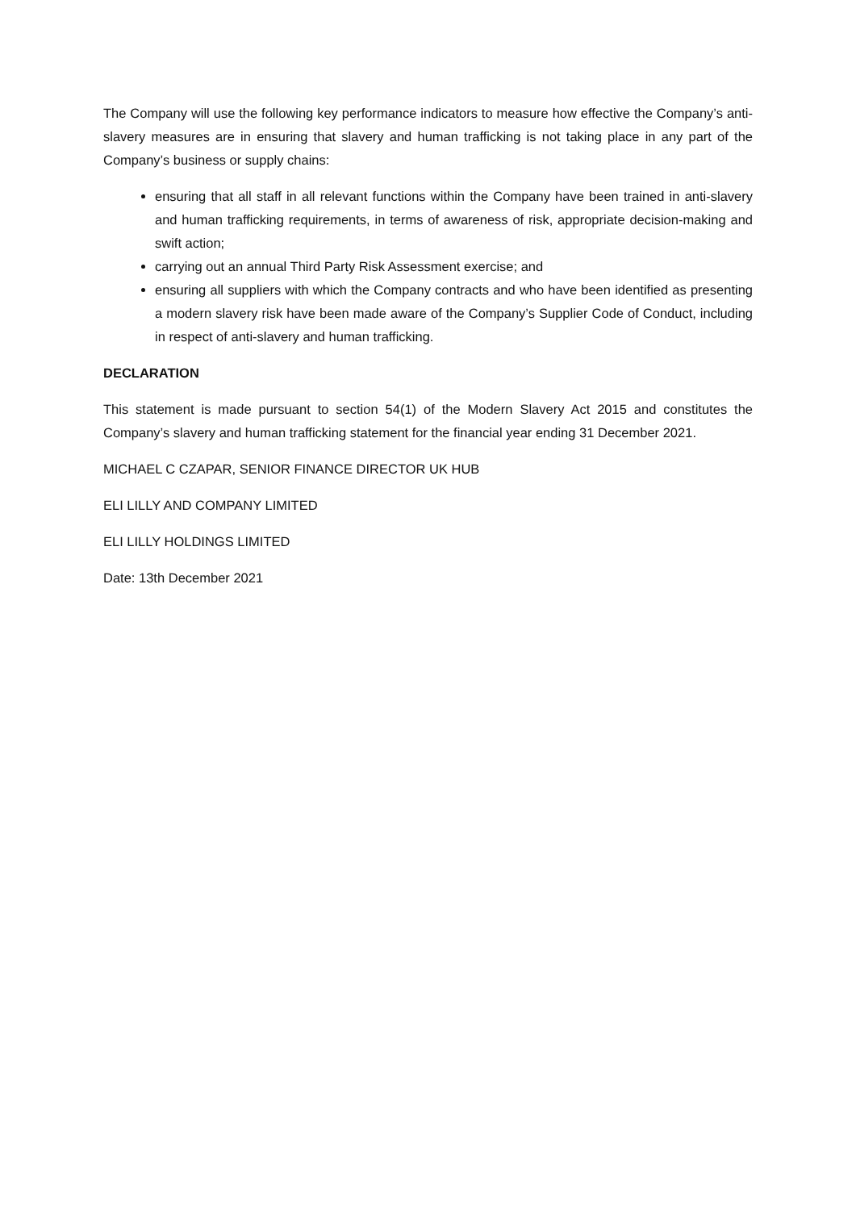The Company will use the following key performance indicators to measure how effective the Company’s anti-slavery measures are in ensuring that slavery and human trafficking is not taking place in any part of the Company’s business or supply chains:
ensuring that all staff in all relevant functions within the Company have been trained in anti-slavery and human trafficking requirements, in terms of awareness of risk, appropriate decision-making and swift action;
carrying out an annual Third Party Risk Assessment exercise; and
ensuring all suppliers with which the Company contracts and who have been identified as presenting a modern slavery risk have been made aware of the Company’s Supplier Code of Conduct, including in respect of anti-slavery and human trafficking.
DECLARATION
This statement is made pursuant to section 54(1) of the Modern Slavery Act 2015 and constitutes the Company’s slavery and human trafficking statement for the financial year ending 31 December 2021.
MICHAEL C CZAPAR, SENIOR FINANCE DIRECTOR UK HUB
ELI LILLY AND COMPANY LIMITED
ELI LILLY HOLDINGS LIMITED
Date: 13th December 2021